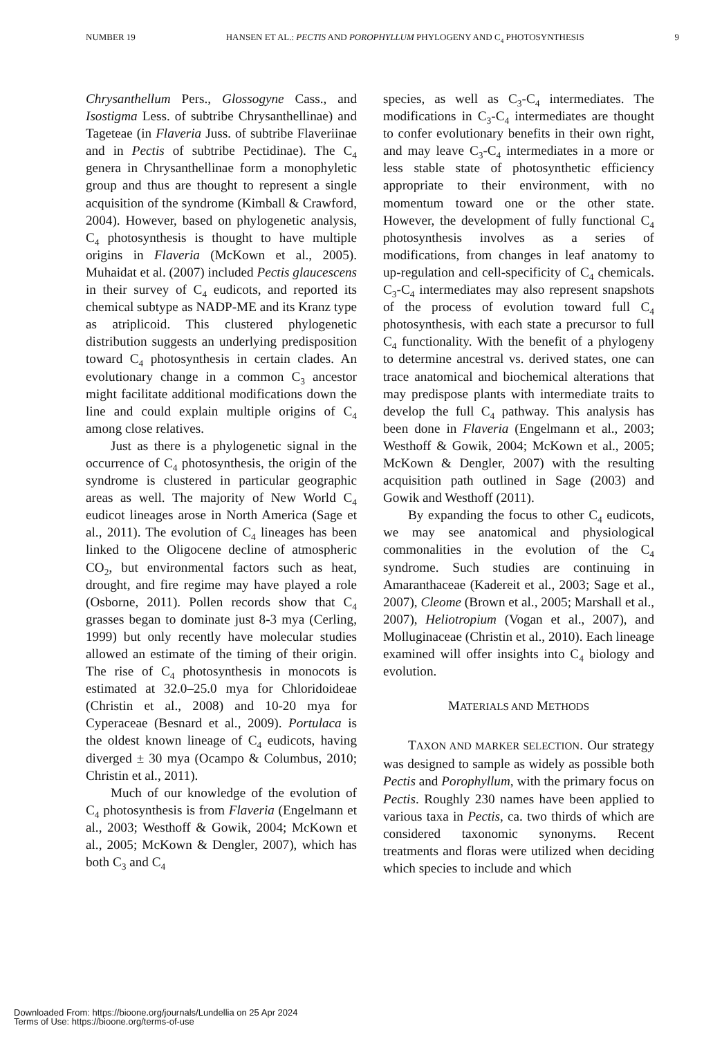NUMBER 19 HANSEN ET AL.: PECTIS AND POROPHYLLUM PHYLOGENY AND C<sub>4</sub> PHOTOSYNTHESIS 9
Chrysanthellum Pers., Glossogyne Cass., and Isostigma Less. of subtribe Chrysanthellinae) and Tageteae (in Flaveria Juss. of subtribe Flaveriinae and in Pectis of subtribe Pectidinae). The C<sub>4</sub> genera in Chrysanthellinae form a monophyletic group and thus are thought to represent a single acquisition of the syndrome (Kimball & Crawford, 2004). However, based on phylogenetic analysis, C<sub>4</sub> photosynthesis is thought to have multiple origins in Flaveria (McKown et al., 2005). Muhaidat et al. (2007) included Pectis glaucescens in their survey of C<sub>4</sub> eudicots, and reported its chemical subtype as NADP-ME and its Kranz type as atriplicoid. This clustered phylogenetic distribution suggests an underlying predisposition toward C<sub>4</sub> photosynthesis in certain clades. An evolutionary change in a common C<sub>3</sub> ancestor might facilitate additional modifications down the line and could explain multiple origins of C<sub>4</sub> among close relatives.
Just as there is a phylogenetic signal in the occurrence of C<sub>4</sub> photosynthesis, the origin of the syndrome is clustered in particular geographic areas as well. The majority of New World C<sub>4</sub> eudicot lineages arose in North America (Sage et al., 2011). The evolution of C<sub>4</sub> lineages has been linked to the Oligocene decline of atmospheric CO<sub>2</sub>, but environmental factors such as heat, drought, and fire regime may have played a role (Osborne, 2011). Pollen records show that C<sub>4</sub> grasses began to dominate just 8-3 mya (Cerling, 1999) but only recently have molecular studies allowed an estimate of the timing of their origin. The rise of C<sub>4</sub> photosynthesis in monocots is estimated at 32.0–25.0 mya for Chloridoideae (Christin et al., 2008) and 10-20 mya for Cyperaceae (Besnard et al., 2009). Portulaca is the oldest known lineage of C<sub>4</sub> eudicots, having diverged ± 30 mya (Ocampo & Columbus, 2010; Christin et al., 2011).
Much of our knowledge of the evolution of C<sub>4</sub> photosynthesis is from Flaveria (Engelmann et al., 2003; Westhoff & Gowik, 2004; McKown et al., 2005; McKown & Dengler, 2007), which has both C<sub>3</sub> and C<sub>4</sub>
species, as well as C<sub>3</sub>-C<sub>4</sub> intermediates. The modifications in C<sub>3</sub>-C<sub>4</sub> intermediates are thought to confer evolutionary benefits in their own right, and may leave C<sub>3</sub>-C<sub>4</sub> intermediates in a more or less stable state of photosynthetic efficiency appropriate to their environment, with no momentum toward one or the other state. However, the development of fully functional C<sub>4</sub> photosynthesis involves as a series of modifications, from changes in leaf anatomy to up-regulation and cell-specificity of C<sub>4</sub> chemicals. C<sub>3</sub>-C<sub>4</sub> intermediates may also represent snapshots of the process of evolution toward full C<sub>4</sub> photosynthesis, with each state a precursor to full C<sub>4</sub> functionality. With the benefit of a phylogeny to determine ancestral vs. derived states, one can trace anatomical and biochemical alterations that may predispose plants with intermediate traits to develop the full C<sub>4</sub> pathway. This analysis has been done in Flaveria (Engelmann et al., 2003; Westhoff & Gowik, 2004; McKown et al., 2005; McKown & Dengler, 2007) with the resulting acquisition path outlined in Sage (2003) and Gowik and Westhoff (2011).
By expanding the focus to other C<sub>4</sub> eudicots, we may see anatomical and physiological commonalities in the evolution of the C<sub>4</sub> syndrome. Such studies are continuing in Amaranthaceae (Kadereit et al., 2003; Sage et al., 2007), Cleome (Brown et al., 2005; Marshall et al., 2007), Heliotropium (Vogan et al., 2007), and Molluginaceae (Christin et al., 2010). Each lineage examined will offer insights into C<sub>4</sub> biology and evolution.
MATERIALS AND METHODS
TAXON AND MARKER SELECTION. Our strategy was designed to sample as widely as possible both Pectis and Porophyllum, with the primary focus on Pectis. Roughly 230 names have been applied to various taxa in Pectis, ca. two thirds of which are considered taxonomic synonyms. Recent treatments and floras were utilized when deciding which species to include and which
Downloaded From: https://bioone.org/journals/Lundellia on 25 Apr 2024
Terms of Use: https://bioone.org/terms-of-use